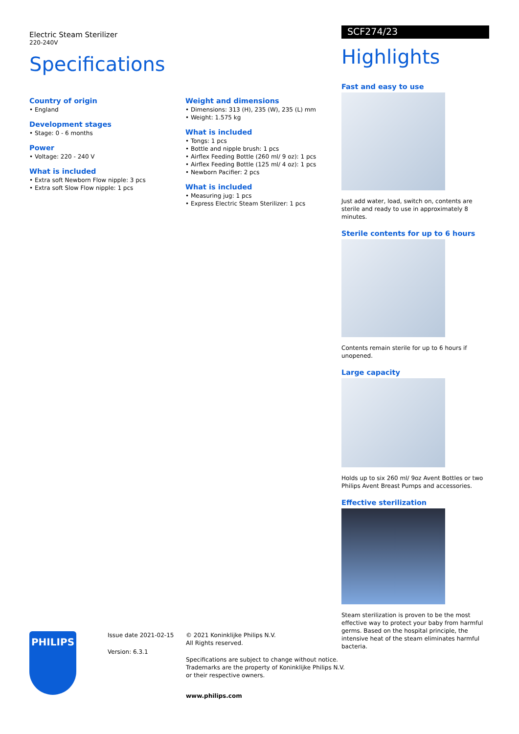Electric Steam Sterilizer
220-240V
Specifications
Country of origin
• England
Development stages
• Stage: 0 - 6 months
Power
• Voltage: 220 - 240 V
What is included
• Extra soft Newborn Flow nipple: 3 pcs
• Extra soft Slow Flow nipple: 1 pcs
Weight and dimensions
• Dimensions: 313 (H), 235 (W), 235 (L) mm
• Weight: 1.575 kg
What is included
• Tongs: 1 pcs
• Bottle and nipple brush: 1 pcs
• Airflex Feeding Bottle (260 ml/ 9 oz): 1 pcs
• Airflex Feeding Bottle (125 ml/ 4 oz): 1 pcs
• Newborn Pacifier: 2 pcs
What is included
• Measuring jug: 1 pcs
• Express Electric Steam Sterilizer: 1 pcs
SCF274/23
Highlights
Fast and easy to use
Just add water, load, switch on, contents are sterile and ready to use in approximately 8 minutes.
Sterile contents for up to 6 hours
Contents remain sterile for up to 6 hours if unopened.
Large capacity
Holds up to six 260 ml/ 9oz Avent Bottles or two Philips Avent Breast Pumps and accessories.
Effective sterilization
Steam sterilization is proven to be the most effective way to protect your baby from harmful germs. Based on the hospital principle, the intensive heat of the steam eliminates harmful bacteria.
PHILIPS
Issue date 2021-02-15
Version: 6.3.1
© 2021 Koninklijke Philips N.V.
All Rights reserved.
Specifications are subject to change without notice.
Trademarks are the property of Koninklijke Philips N.V.
or their respective owners.
www.philips.com